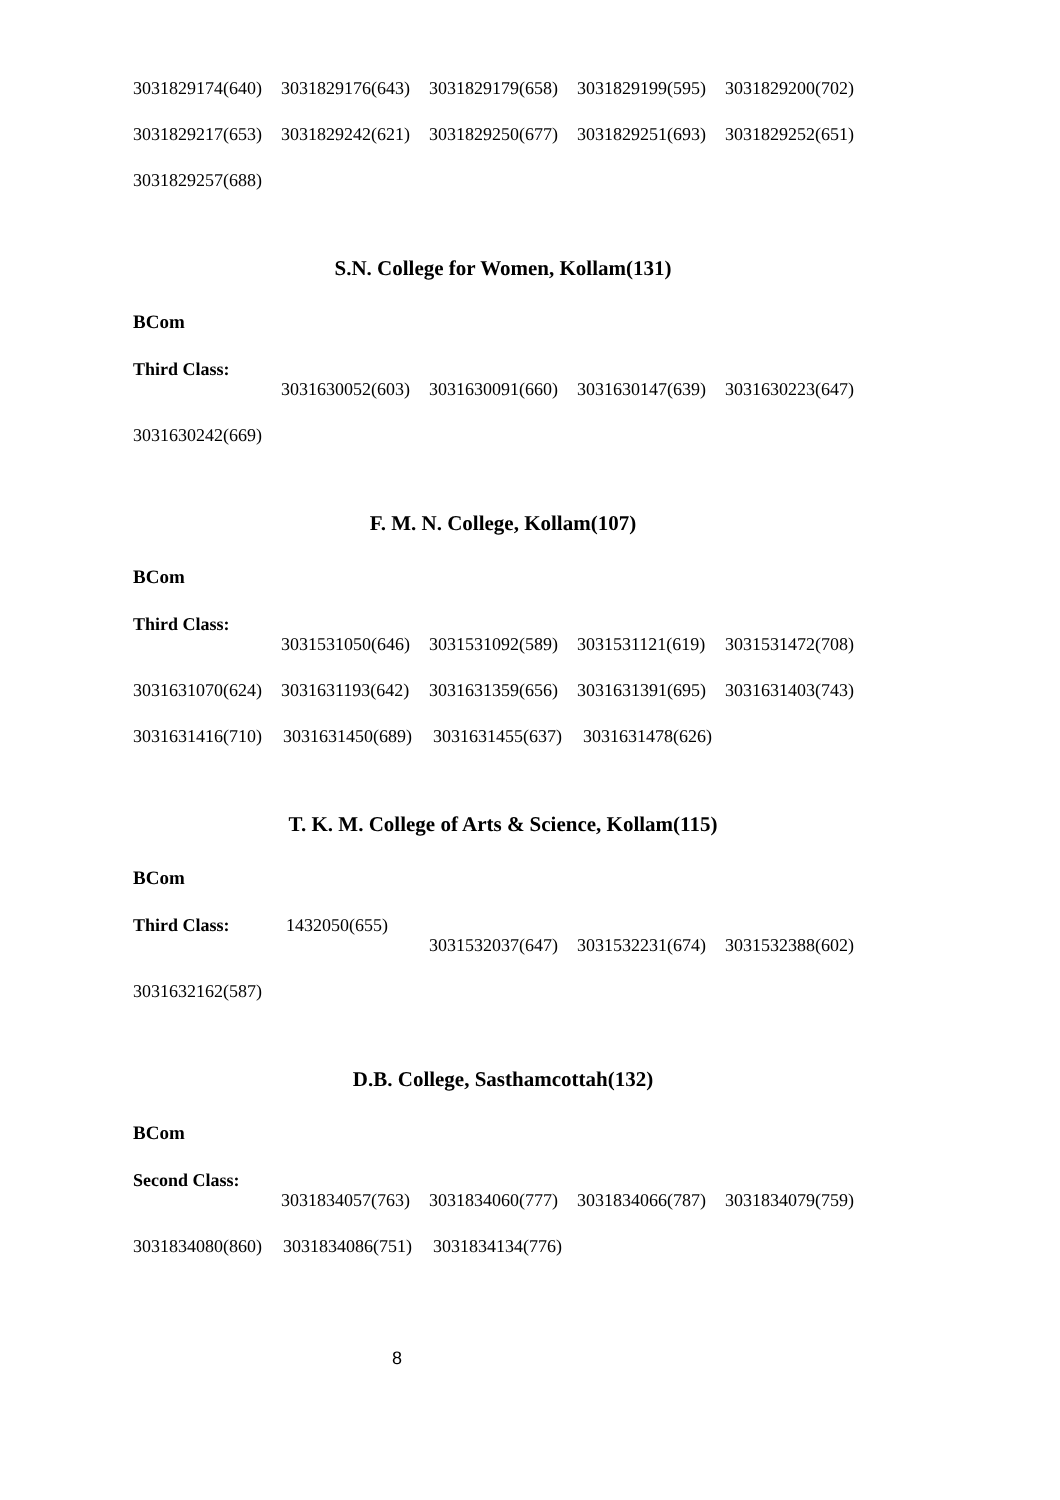3031829174(640) 3031829176(643) 3031829179(658) 3031829199(595) 3031829200(702)
3031829217(653) 3031829242(621) 3031829250(677) 3031829251(693) 3031829252(651)
3031829257(688)
S.N. College for Women, Kollam(131)
BCom
Third Class: 3031630052(603) 3031630091(660) 3031630147(639) 3031630223(647)
3031630242(669)
F. M. N. College, Kollam(107)
BCom
Third Class: 3031531050(646) 3031531092(589) 3031531121(619) 3031531472(708)
3031631070(624) 3031631193(642) 3031631359(656) 3031631391(695) 3031631403(743)
3031631416(710) 3031631450(689) 3031631455(637) 3031631478(626)
T. K. M. College of Arts & Science, Kollam(115)
BCom
Third Class: 1432050(655) 3031532037(647) 3031532231(674) 3031532388(602)
3031632162(587)
D.B. College, Sasthamcottah(132)
BCom
Second Class: 3031834057(763) 3031834060(777) 3031834066(787) 3031834079(759)
3031834080(860) 3031834086(751) 3031834134(776)
8